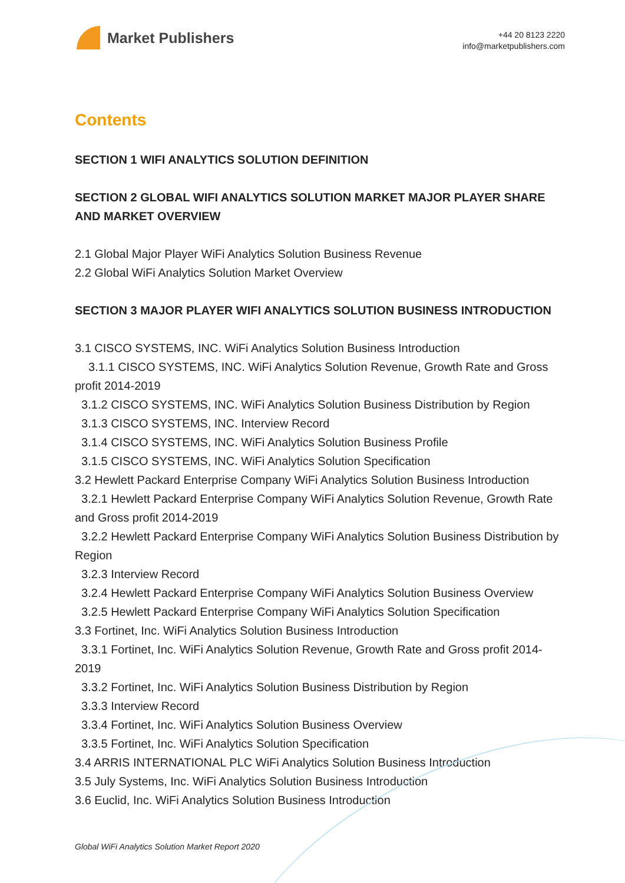Market Publishers
+44 20 8123 2220
info@marketpublishers.com
Contents
SECTION 1 WIFI ANALYTICS SOLUTION DEFINITION
SECTION 2 GLOBAL WIFI ANALYTICS SOLUTION MARKET MAJOR PLAYER SHARE AND MARKET OVERVIEW
2.1 Global Major Player WiFi Analytics Solution Business Revenue
2.2 Global WiFi Analytics Solution Market Overview
SECTION 3 MAJOR PLAYER WIFI ANALYTICS SOLUTION BUSINESS INTRODUCTION
3.1 CISCO SYSTEMS, INC. WiFi Analytics Solution Business Introduction
3.1.1 CISCO SYSTEMS, INC. WiFi Analytics Solution Revenue, Growth Rate and Gross profit 2014-2019
3.1.2 CISCO SYSTEMS, INC. WiFi Analytics Solution Business Distribution by Region
3.1.3 CISCO SYSTEMS, INC. Interview Record
3.1.4 CISCO SYSTEMS, INC. WiFi Analytics Solution Business Profile
3.1.5 CISCO SYSTEMS, INC. WiFi Analytics Solution Specification
3.2 Hewlett Packard Enterprise Company WiFi Analytics Solution Business Introduction
3.2.1 Hewlett Packard Enterprise Company WiFi Analytics Solution Revenue, Growth Rate and Gross profit 2014-2019
3.2.2 Hewlett Packard Enterprise Company WiFi Analytics Solution Business Distribution by Region
3.2.3 Interview Record
3.2.4 Hewlett Packard Enterprise Company WiFi Analytics Solution Business Overview
3.2.5 Hewlett Packard Enterprise Company WiFi Analytics Solution Specification
3.3 Fortinet, Inc. WiFi Analytics Solution Business Introduction
3.3.1 Fortinet, Inc. WiFi Analytics Solution Revenue, Growth Rate and Gross profit 2014-2019
3.3.2 Fortinet, Inc. WiFi Analytics Solution Business Distribution by Region
3.3.3 Interview Record
3.3.4 Fortinet, Inc. WiFi Analytics Solution Business Overview
3.3.5 Fortinet, Inc. WiFi Analytics Solution Specification
3.4 ARRIS INTERNATIONAL PLC WiFi Analytics Solution Business Introduction
3.5 July Systems, Inc. WiFi Analytics Solution Business Introduction
3.6 Euclid, Inc. WiFi Analytics Solution Business Introduction
Global WiFi Analytics Solution Market Report 2020